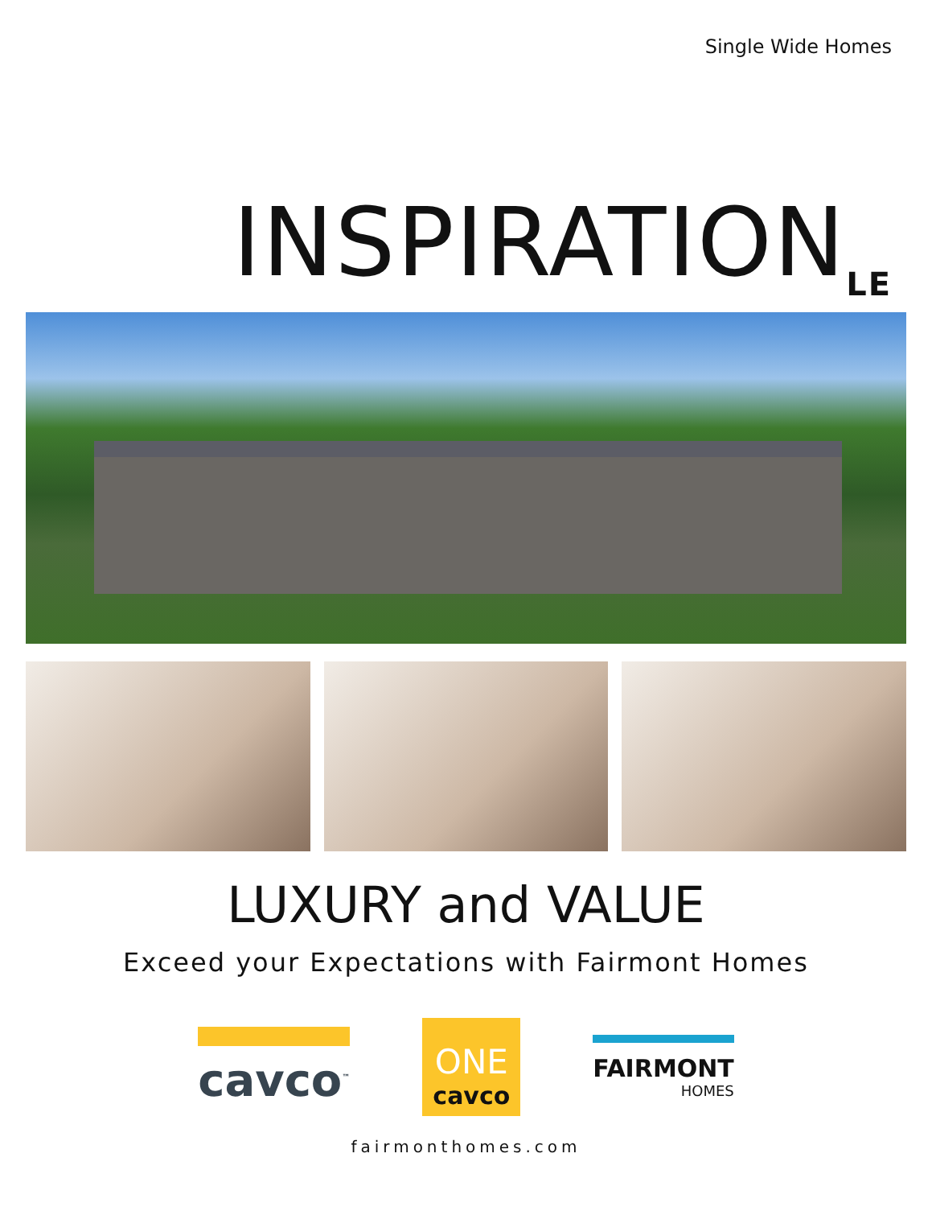Single Wide Homes
INSPIRATION<sub>LE</sub>
LUXURY and VALUE
Exceed your Expectations with Fairmont Homes
cavco<sup>™</sup>
ONE
cavco
FAIRMONT
HOMES
fairmonthomes.com